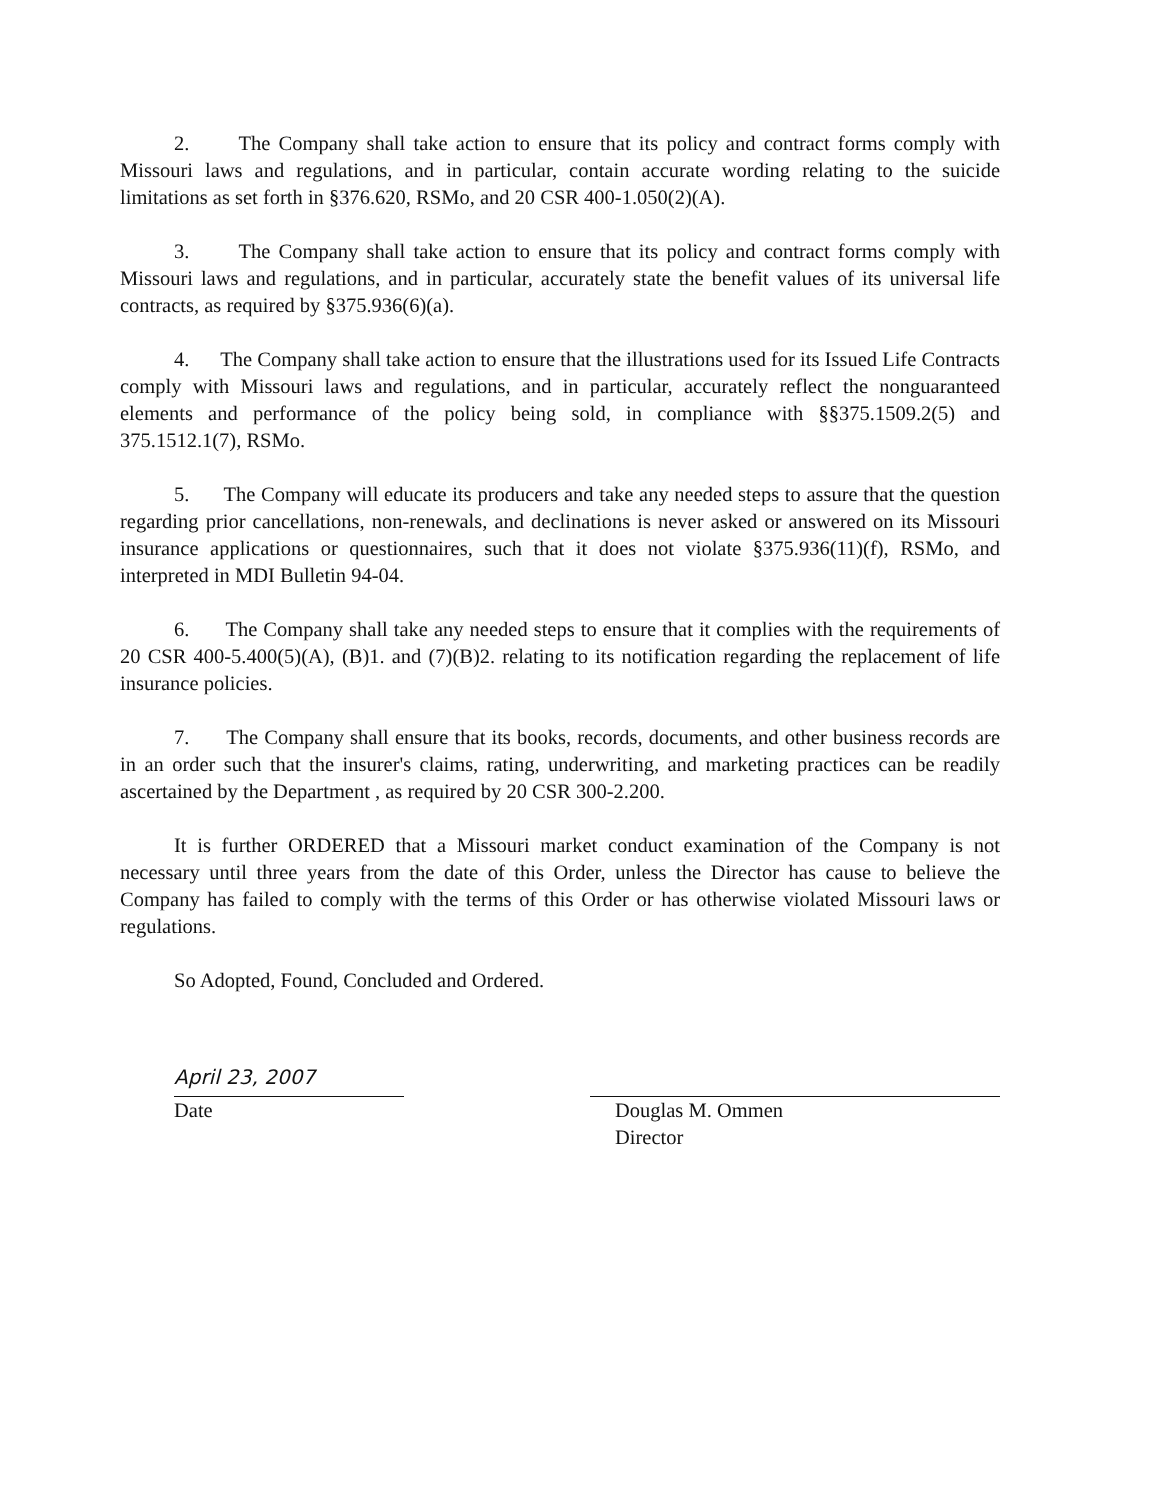2. The Company shall take action to ensure that its policy and contract forms comply with Missouri laws and regulations, and in particular, contain accurate wording relating to the suicide limitations as set forth in §376.620, RSMo, and 20 CSR 400-1.050(2)(A).
3. The Company shall take action to ensure that its policy and contract forms comply with Missouri laws and regulations, and in particular, accurately state the benefit values of its universal life contracts, as required by §375.936(6)(a).
4. The Company shall take action to ensure that the illustrations used for its Issued Life Contracts comply with Missouri laws and regulations, and in particular, accurately reflect the nonguaranteed elements and performance of the policy being sold, in compliance with §§375.1509.2(5) and 375.1512.1(7), RSMo.
5. The Company will educate its producers and take any needed steps to assure that the question regarding prior cancellations, non-renewals, and declinations is never asked or answered on its Missouri insurance applications or questionnaires, such that it does not violate §375.936(11)(f), RSMo, and interpreted in MDI Bulletin 94-04.
6. The Company shall take any needed steps to ensure that it complies with the requirements of 20 CSR 400-5.400(5)(A), (B)1. and (7)(B)2. relating to its notification regarding the replacement of life insurance policies.
7. The Company shall ensure that its books, records, documents, and other business records are in an order such that the insurer's claims, rating, underwriting, and marketing practices can be readily ascertained by the Department , as required by 20 CSR 300-2.200.
It is further ORDERED that a Missouri market conduct examination of the Company is not necessary until three years from the date of this Order, unless the Director has cause to believe the Company has failed to comply with the terms of this Order or has otherwise violated Missouri laws or regulations.
So Adopted, Found, Concluded and Ordered.
April 23, 2007
Date
Douglas M. Ommen
Director